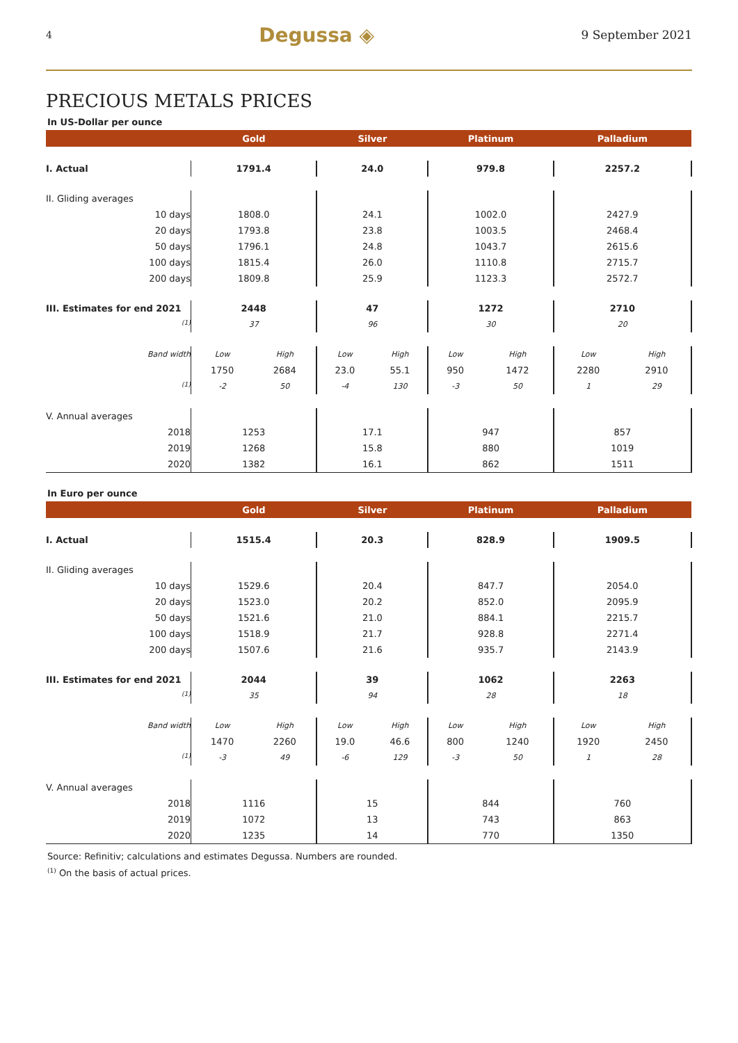4 Degussa ◈ 9 September 2021
PRECIOUS METALS PRICES
In US-Dollar per ounce
| | Gold | | Silver | | Platinum | | Palladium | |
| --- | --- | --- | --- | --- | --- | --- | --- | --- |
| I. Actual | 1791.4 | | 24.0 | | 979.8 | | 2257.2 | |
| II. Gliding averages | | | | | | | | |
| 10 days | 1808.0 | | 24.1 | | 1002.0 | | 2427.9 | |
| 20 days | 1793.8 | | 23.8 | | 1003.5 | | 2468.4 | |
| 50 days | 1796.1 | | 24.8 | | 1043.7 | | 2615.6 | |
| 100 days | 1815.4 | | 26.0 | | 1110.8 | | 2715.7 | |
| 200 days | 1809.8 | | 25.9 | | 1123.3 | | 2572.7 | |
| III. Estimates for end 2021 | 2448 | | 47 | | 1272 | | 2710 | |
| <sup>(1)</sup> | 37 | | 96 | | 30 | | 20 | |
| Band width | Low | High | Low | High | Low | High | Low | High |
| | 1750 | 2684 | 23.0 | 55.1 | 950 | 1472 | 2280 | 2910 |
| <sup>(1)</sup> | -2 | 50 | -4 | 130 | -3 | 50 | 1 | 29 |
| V. Annual averages | | | | | | | | |
| 2018 | 1253 | | 17.1 | | 947 | | 857 | |
| 2019 | 1268 | | 15.8 | | 880 | | 1019 | |
| 2020 | 1382 | | 16.1 | | 862 | | 1511 | |
In Euro per ounce
| | Gold | | Silver | | Platinum | | Palladium | |
| --- | --- | --- | --- | --- | --- | --- | --- | --- |
| I. Actual | 1515.4 | | 20.3 | | 828.9 | | 1909.5 | |
| II. Gliding averages | | | | | | | | |
| 10 days | 1529.6 | | 20.4 | | 847.7 | | 2054.0 | |
| 20 days | 1523.0 | | 20.2 | | 852.0 | | 2095.9 | |
| 50 days | 1521.6 | | 21.0 | | 884.1 | | 2215.7 | |
| 100 days | 1518.9 | | 21.7 | | 928.8 | | 2271.4 | |
| 200 days | 1507.6 | | 21.6 | | 935.7 | | 2143.9 | |
| III. Estimates for end 2021 | 2044 | | 39 | | 1062 | | 2263 | |
| <sup>(1)</sup> | 35 | | 94 | | 28 | | 18 | |
| Band width | Low | High | Low | High | Low | High | Low | High |
| | 1470 | 2260 | 19.0 | 46.6 | 800 | 1240 | 1920 | 2450 |
| <sup>(1)</sup> | -3 | 49 | -6 | 129 | -3 | 50 | 1 | 28 |
| V. Annual averages | | | | | | | | |
| 2018 | 1116 | | 15 | | 844 | | 760 | |
| 2019 | 1072 | | 13 | | 743 | | 863 | |
| 2020 | 1235 | | 14 | | 770 | | 1350 | |
Source: Refinitiv; calculations and estimates Degussa. Numbers are rounded.
<sup>(1)</sup> On the basis of actual prices.